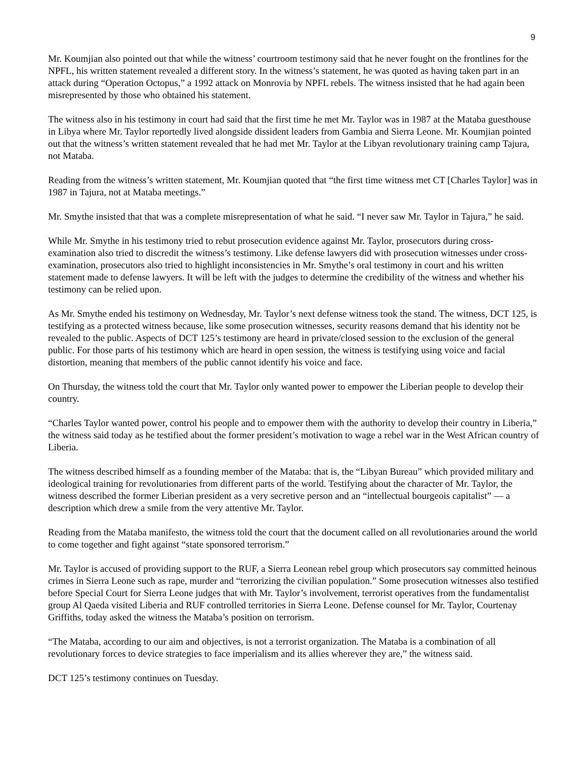9
Mr. Koumjian also pointed out that while the witness’ courtroom testimony said that he never fought on the frontlines for the NPFL, his written statement revealed a different story. In the witness’s statement, he was quoted as having taken part in an attack during “Operation Octopus,” a 1992 attack on Monrovia by NPFL rebels. The witness insisted that he had again been misrepresented by those who obtained his statement.
The witness also in his testimony in court had said that the first time he met Mr. Taylor was in 1987 at the Mataba guesthouse in Libya where Mr. Taylor reportedly lived alongside dissident leaders from Gambia and Sierra Leone. Mr. Koumjian pointed out that the witness’s written statement revealed that he had met Mr. Taylor at the Libyan revolutionary training camp Tajura, not Mataba.
Reading from the witness’s written statement, Mr. Koumjian quoted that “the first time witness met CT [Charles Taylor] was in 1987 in Tajura, not at Mataba meetings.”
Mr. Smythe insisted that that was a complete misrepresentation of what he said. “I never saw Mr. Taylor in Tajura,” he said.
While Mr. Smythe in his testimony tried to rebut prosecution evidence against Mr. Taylor, prosecutors during cross-examination also tried to discredit the witness’s testimony. Like defense lawyers did with prosecution witnesses under cross-examination, prosecutors also tried to highlight inconsistencies in Mr. Smythe’s oral testimony in court and his written statement made to defense lawyers. It will be left with the judges to determine the credibility of the witness and whether his testimony can be relied upon.
As Mr. Smythe ended his testimony on Wednesday, Mr. Taylor’s next defense witness took the stand. The witness, DCT 125, is testifying as a protected witness because, like some prosecution witnesses, security reasons demand that his identity not be revealed to the public. Aspects of DCT 125’s testimony are heard in private/closed session to the exclusion of the general public. For those parts of his testimony which are heard in open session, the witness is testifying using voice and facial distortion, meaning that members of the public cannot identify his voice and face.
On Thursday, the witness told the court that Mr. Taylor only wanted power to empower the Liberian people to develop their country.
“Charles Taylor wanted power, control his people and to empower them with the authority to develop their country in Liberia,” the witness said today as he testified about the former president’s motivation to wage a rebel war in the West African country of Liberia.
The witness described himself as a founding member of the Mataba: that is, the “Libyan Bureau” which provided military and ideological training for revolutionaries from different parts of the world. Testifying about the character of Mr. Taylor, the witness described the former Liberian president as a very secretive person and an “intellectual bourgeois capitalist” — a description which drew a smile from the very attentive Mr. Taylor.
Reading from the Mataba manifesto, the witness told the court that the document called on all revolutionaries around the world to come together and fight against “state sponsored terrorism.”
Mr. Taylor is accused of providing support to the RUF, a Sierra Leonean rebel group which prosecutors say committed heinous crimes in Sierra Leone such as rape, murder and “terrorizing the civilian population.” Some prosecution witnesses also testified before Special Court for Sierra Leone judges that with Mr. Taylor’s involvement, terrorist operatives from the fundamentalist group Al Qaeda visited Liberia and RUF controlled territories in Sierra Leone. Defense counsel for Mr. Taylor, Courtenay Griffiths, today asked the witness the Mataba’s position on terrorism.
“The Mataba, according to our aim and objectives, is not a terrorist organization. The Mataba is a combination of all revolutionary forces to device strategies to face imperialism and its allies wherever they are,” the witness said.
DCT 125’s testimony continues on Tuesday.